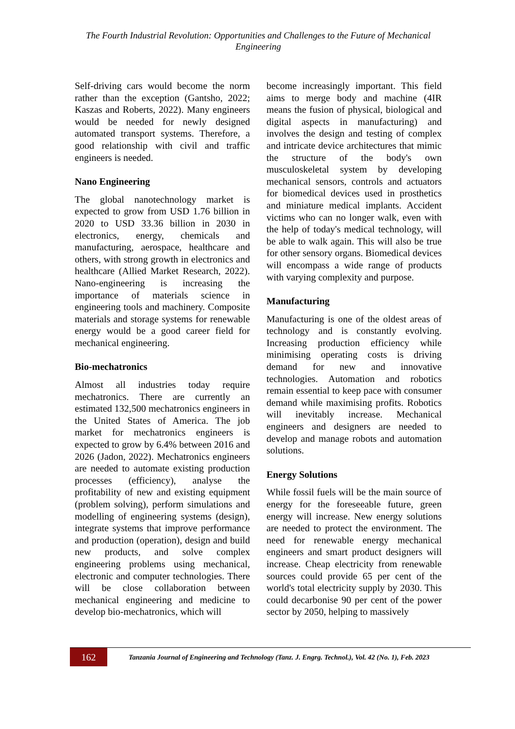The Fourth Industrial Revolution: Opportunities and Challenges to the Future of Mechanical Engineering
Self-driving cars would become the norm rather than the exception (Gantsho, 2022; Kaszas and Roberts, 2022). Many engineers would be needed for newly designed automated transport systems. Therefore, a good relationship with civil and traffic engineers is needed.
Nano Engineering
The global nanotechnology market is expected to grow from USD 1.76 billion in 2020 to USD 33.36 billion in 2030 in electronics, energy, chemicals and manufacturing, aerospace, healthcare and others, with strong growth in electronics and healthcare (Allied Market Research, 2022). Nano-engineering is increasing the importance of materials science in engineering tools and machinery. Composite materials and storage systems for renewable energy would be a good career field for mechanical engineering.
Bio-mechatronics
Almost all industries today require mechatronics. There are currently an estimated 132,500 mechatronics engineers in the United States of America. The job market for mechatronics engineers is expected to grow by 6.4% between 2016 and 2026 (Jadon, 2022). Mechatronics engineers are needed to automate existing production processes (efficiency), analyse the profitability of new and existing equipment (problem solving), perform simulations and modelling of engineering systems (design), integrate systems that improve performance and production (operation), design and build new products, and solve complex engineering problems using mechanical, electronic and computer technologies. There will be close collaboration between mechanical engineering and medicine to develop bio-mechatronics, which will
become increasingly important. This field aims to merge body and machine (4IR means the fusion of physical, biological and digital aspects in manufacturing) and involves the design and testing of complex and intricate device architectures that mimic the structure of the body's own musculoskeletal system by developing mechanical sensors, controls and actuators for biomedical devices used in prosthetics and miniature medical implants. Accident victims who can no longer walk, even with the help of today's medical technology, will be able to walk again. This will also be true for other sensory organs. Biomedical devices will encompass a wide range of products with varying complexity and purpose.
Manufacturing
Manufacturing is one of the oldest areas of technology and is constantly evolving. Increasing production efficiency while minimising operating costs is driving demand for new and innovative technologies. Automation and robotics remain essential to keep pace with consumer demand while maximising profits. Robotics will inevitably increase. Mechanical engineers and designers are needed to develop and manage robots and automation solutions.
Energy Solutions
While fossil fuels will be the main source of energy for the foreseeable future, green energy will increase. New energy solutions are needed to protect the environment. The need for renewable energy mechanical engineers and smart product designers will increase. Cheap electricity from renewable sources could provide 65 per cent of the world's total electricity supply by 2030. This could decarbonise 90 per cent of the power sector by 2050, helping to massively
162
Tanzania Journal of Engineering and Technology (Tanz. J. Engrg. Technol.), Vol. 42 (No. 1), Feb. 2023